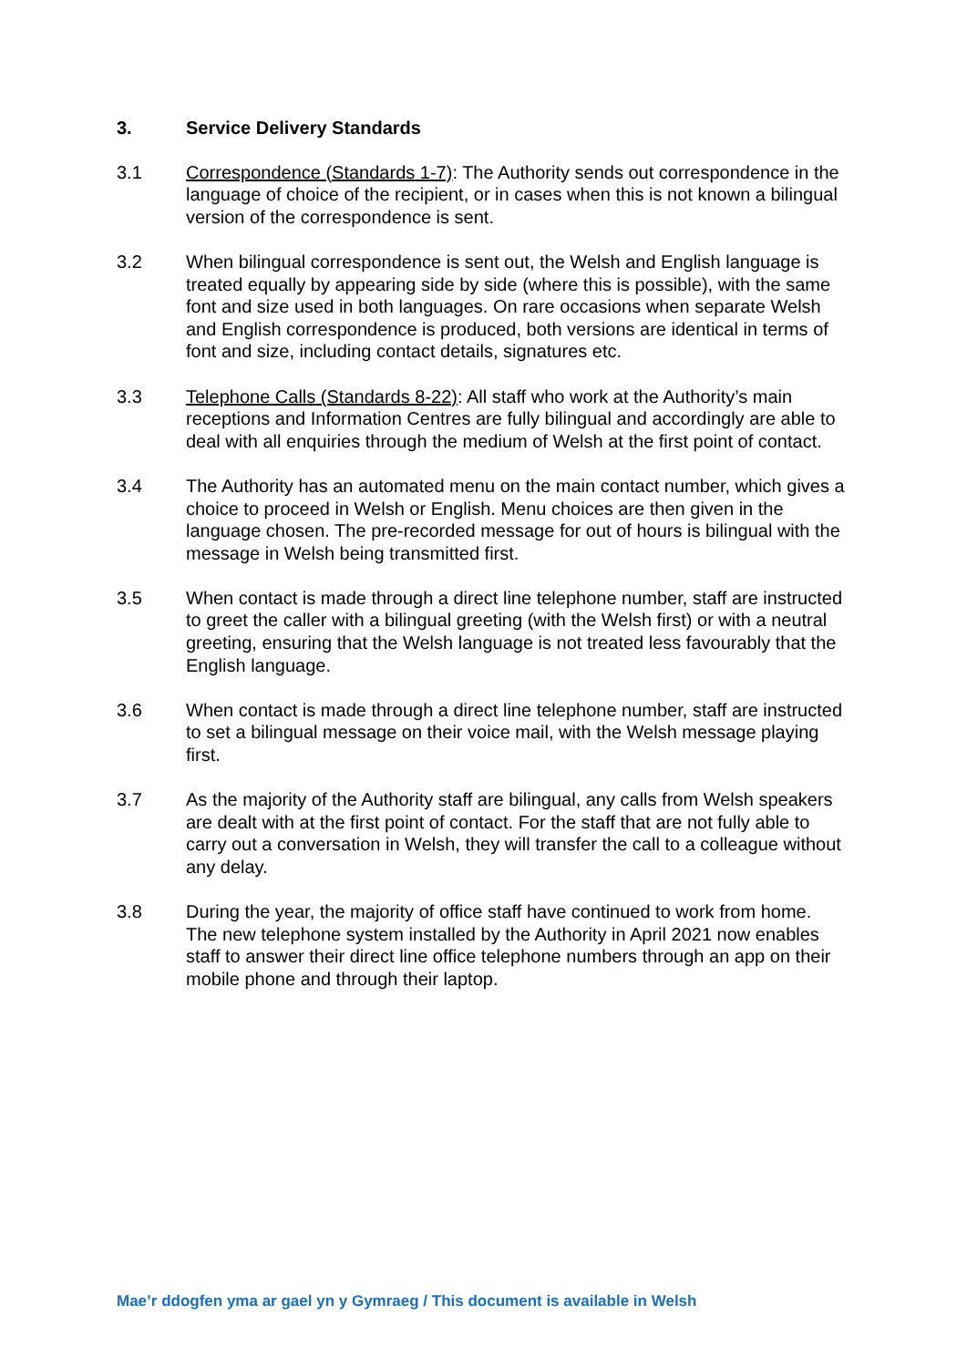3. Service Delivery Standards
3.1 Correspondence (Standards 1-7): The Authority sends out correspondence in the language of choice of the recipient, or in cases when this is not known a bilingual version of the correspondence is sent.
3.2 When bilingual correspondence is sent out, the Welsh and English language is treated equally by appearing side by side (where this is possible), with the same font and size used in both languages. On rare occasions when separate Welsh and English correspondence is produced, both versions are identical in terms of font and size, including contact details, signatures etc.
3.3 Telephone Calls (Standards 8-22): All staff who work at the Authority’s main receptions and Information Centres are fully bilingual and accordingly are able to deal with all enquiries through the medium of Welsh at the first point of contact.
3.4 The Authority has an automated menu on the main contact number, which gives a choice to proceed in Welsh or English. Menu choices are then given in the language chosen. The pre-recorded message for out of hours is bilingual with the message in Welsh being transmitted first.
3.5 When contact is made through a direct line telephone number, staff are instructed to greet the caller with a bilingual greeting (with the Welsh first) or with a neutral greeting, ensuring that the Welsh language is not treated less favourably that the English language.
3.6 When contact is made through a direct line telephone number, staff are instructed to set a bilingual message on their voice mail, with the Welsh message playing first.
3.7 As the majority of the Authority staff are bilingual, any calls from Welsh speakers are dealt with at the first point of contact. For the staff that are not fully able to carry out a conversation in Welsh, they will transfer the call to a colleague without any delay.
3.8 During the year, the majority of office staff have continued to work from home. The new telephone system installed by the Authority in April 2021 now enables staff to answer their direct line office telephone numbers through an app on their mobile phone and through their laptop.
Mae’r ddogfen yma ar gael yn y Gymraeg / This document is available in Welsh